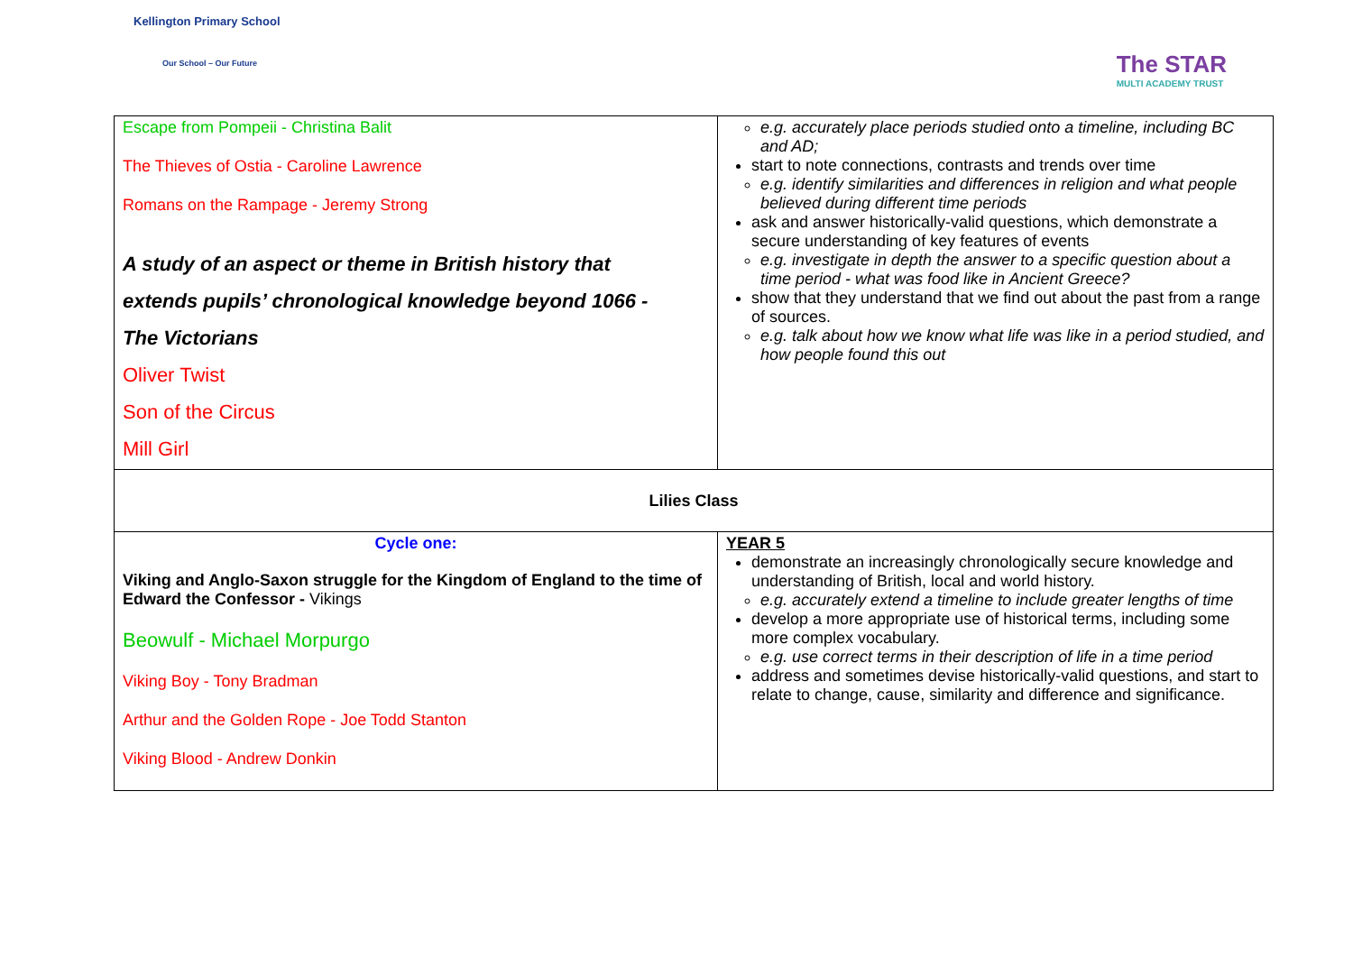Kellington Primary School
Our School – Our Future
The STAR
MULTI ACADEMY TRUST
| Escape from Pompeii - Christina Balit The Thieves of Ostia - Caroline Lawrence Romans on the Rampage - Jeremy Strong A study of an aspect or theme in British history that extends pupils’ chronological knowledge beyond 1066 - The Victorians Oliver Twist Son of the Circus Mill Girl | e.g. accurately place periods studied onto a timeline, including BC and AD; start to note connections, contrasts and trends over time e.g. identify similarities and differences in religion and what people believed during different time periods ask and answer historically-valid questions, which demonstrate a secure understanding of key features of events e.g. investigate in depth the answer to a specific question about a time period - what was food like in Ancient Greece? show that they understand that we find out about the past from a range of sources. e.g. talk about how we know what life was like in a period studied, and how people found this out |
| Lilies Class | |
| Cycle one: Viking and Anglo-Saxon struggle for the Kingdom of England to the time of Edward the Confessor - Vikings Beowulf - Michael Morpurgo Viking Boy - Tony Bradman Arthur and the Golden Rope - Joe Todd Stanton Viking Blood - Andrew Donkin | YEAR 5 demonstrate an increasingly chronologically secure knowledge and understanding of British, local and world history. e.g. accurately extend a timeline to include greater lengths of time develop a more appropriate use of historical terms, including some more complex vocabulary. e.g. use correct terms in their description of life in a time period address and sometimes devise historically-valid questions, and start to relate to change, cause, similarity and difference and significance. |